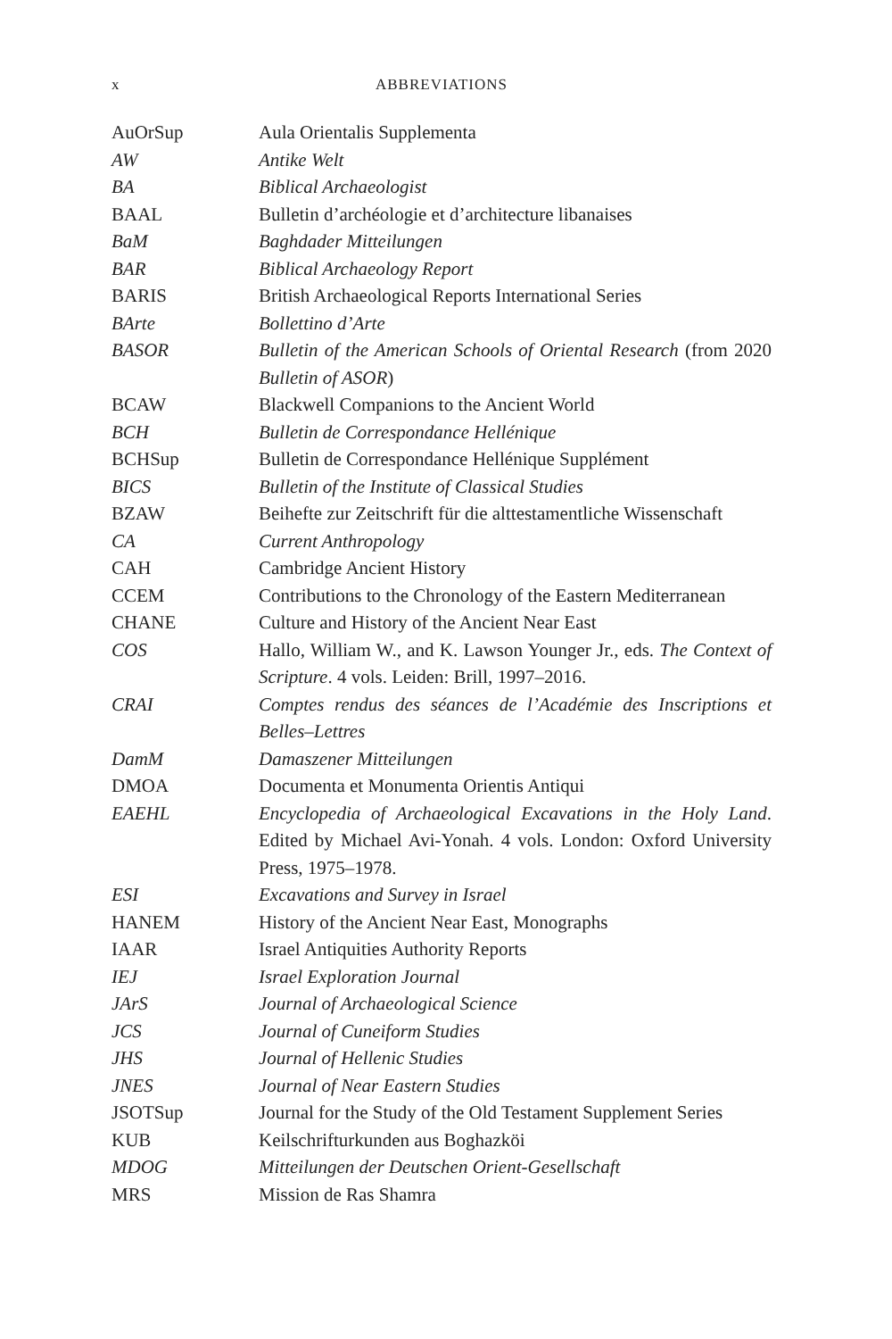x ABBREVIATIONS
| AuOrSup | Aula Orientalis Supplementa |
| AW | Antike Welt |
| BA | Biblical Archaeologist |
| BAAL | Bulletin d’archéologie et d’architecture libanaises |
| BaM | Baghdader Mitteilungen |
| BAR | Biblical Archaeology Report |
| BARIS | British Archaeological Reports International Series |
| BArte | Bollettino d’Arte |
| BASOR | Bulletin of the American Schools of Oriental Research (from 2020 Bulletin of ASOR ) |
| BCAW | Blackwell Companions to the Ancient World |
| BCH | Bulletin de Correspondance Hellénique |
| BCHSup | Bulletin de Correspondance Hellénique Supplément |
| BICS | Bulletin of the Institute of Classical Studies |
| BZAW | Beihefte zur Zeitschrift für die alttestamentliche Wissenschaft |
| CA | Current Anthropology |
| CAH | Cambridge Ancient History |
| CCEM | Contributions to the Chronology of the Eastern Mediterranean |
| CHANE | Culture and History of the Ancient Near East |
| COS | Hallo, William W., and K. Lawson Younger Jr., eds. The Context of Scripture . 4 vols. Leiden: Brill, 1997–2016. |
| CRAI | Comptes rendus des séances de l’Académie des Inscriptions et Belles–Lettres |
| DamM | Damaszener Mitteilungen |
| DMOA | Documenta et Monumenta Orientis Antiqui |
| EAEHL | Encyclopedia of Archaeological Excavations in the Holy Land . Edited by Michael Avi-Yonah. 4 vols. London: Oxford University Press, 1975–1978. |
| ESI | Excavations and Survey in Israel |
| HANEM | History of the Ancient Near East, Monographs |
| IAAR | Israel Antiquities Authority Reports |
| IEJ | Israel Exploration Journal |
| JArS | Journal of Archaeological Science |
| JCS | Journal of Cuneiform Studies |
| JHS | Journal of Hellenic Studies |
| JNES | Journal of Near Eastern Studies |
| JSOTSup | Journal for the Study of the Old Testament Supplement Series |
| KUB | Keilschrifturkunden aus Boghazköi |
| MDOG | Mitteilungen der Deutschen Orient-Gesellschaft |
| MRS | Mission de Ras Shamra |